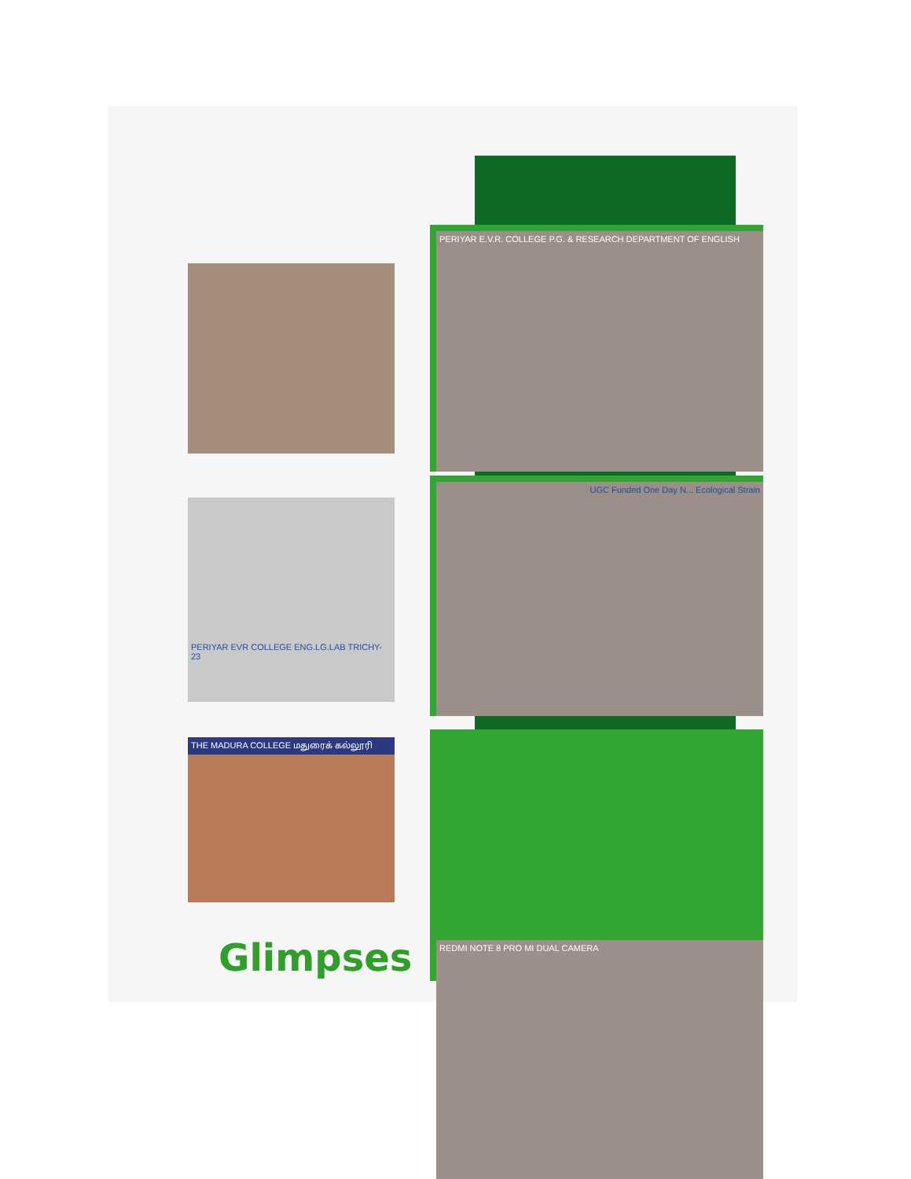PERIYAR EVR COLLEGE ENG.LG.LAB TRICHY-23
THE MADURA COLLEGE மதுரைக் கல்லூரி
PERIYAR E.V.R. COLLEGE P.G. & RESEARCH DEPARTMENT OF ENGLISH
UGC Funded One Day N... Ecological Strain
REDMI NOTE 8 PRO MI DUAL CAMERA
Glimpses